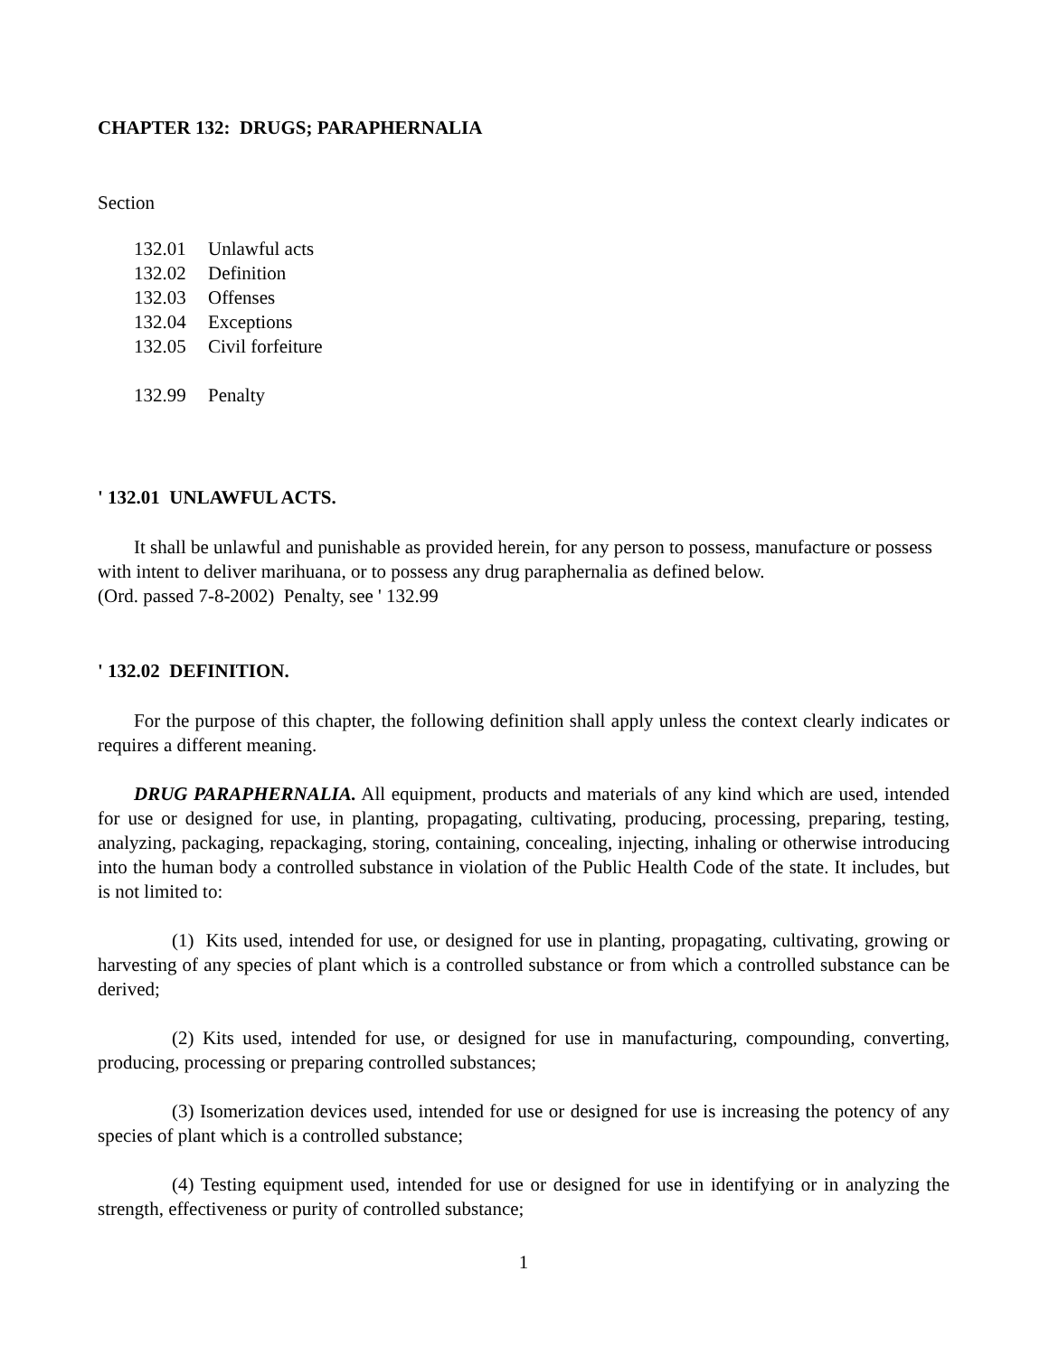CHAPTER 132: DRUGS; PARAPHERNALIA
Section
132.01 Unlawful acts
132.02 Definition
132.03 Offenses
132.04 Exceptions
132.05 Civil forfeiture
132.99 Penalty
' 132.01 UNLAWFUL ACTS.
It shall be unlawful and punishable as provided herein, for any person to possess, manufacture or possess with intent to deliver marihuana, or to possess any drug paraphernalia as defined below.
(Ord. passed 7-8-2002) Penalty, see ' 132.99
' 132.02 DEFINITION.
For the purpose of this chapter, the following definition shall apply unless the context clearly indicates or requires a different meaning.
DRUG PARAPHERNALIA. All equipment, products and materials of any kind which are used, intended for use or designed for use, in planting, propagating, cultivating, producing, processing, preparing, testing, analyzing, packaging, repackaging, storing, containing, concealing, injecting, inhaling or otherwise introducing into the human body a controlled substance in violation of the Public Health Code of the state. It includes, but is not limited to:
(1) Kits used, intended for use, or designed for use in planting, propagating, cultivating, growing or harvesting of any species of plant which is a controlled substance or from which a controlled substance can be derived;
(2) Kits used, intended for use, or designed for use in manufacturing, compounding, converting, producing, processing or preparing controlled substances;
(3) Isomerization devices used, intended for use or designed for use is increasing the potency of any species of plant which is a controlled substance;
(4) Testing equipment used, intended for use or designed for use in identifying or in analyzing the strength, effectiveness or purity of controlled substance;
1